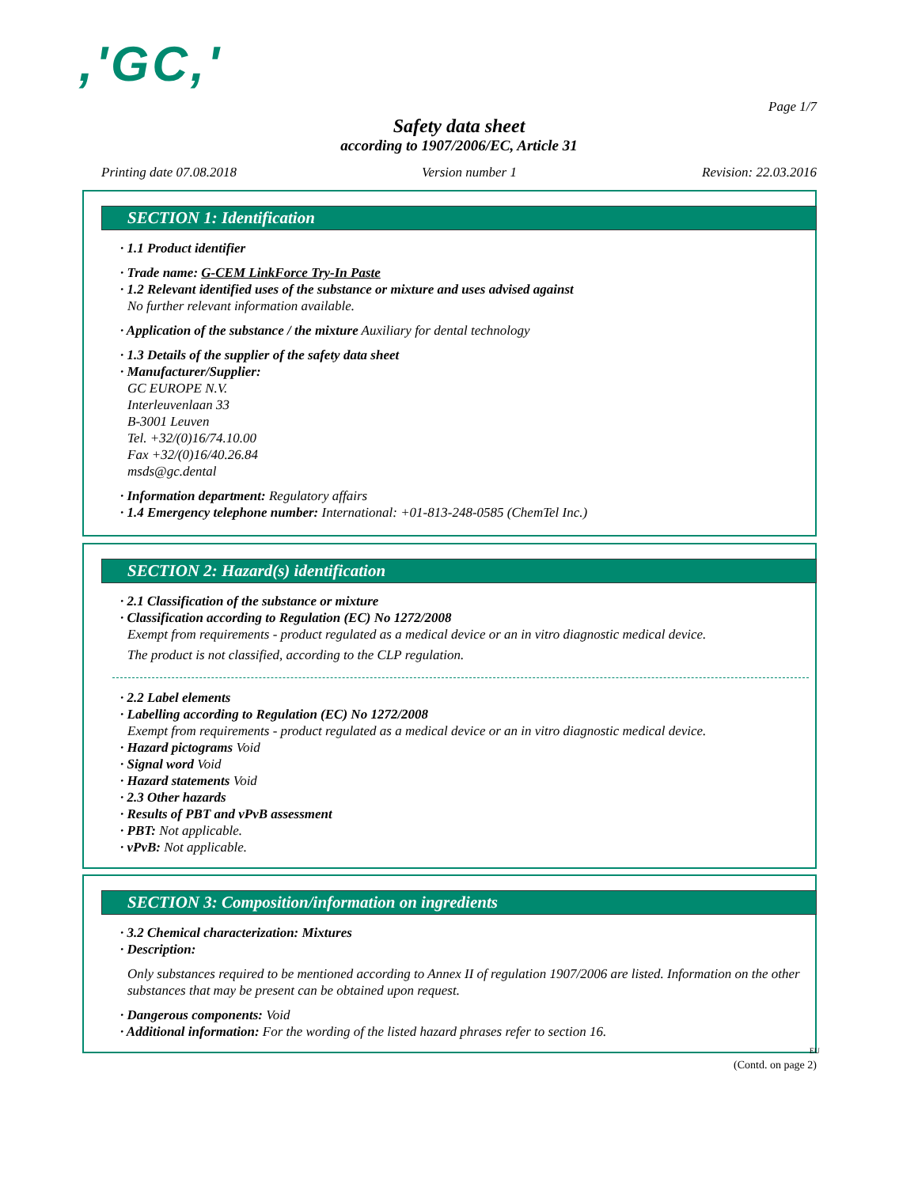,'GC,'
Page 1/7
Safety data sheet
according to 1907/2006/EC, Article 31
Printing date 07.08.2018 Version number 1 Revision: 22.03.2016
SECTION 1: Identification
· 1.1 Product identifier
· Trade name: G-CEM LinkForce Try-In Paste
· 1.2 Relevant identified uses of the substance or mixture and uses advised against
No further relevant information available.
· Application of the substance / the mixture Auxiliary for dental technology
· 1.3 Details of the supplier of the safety data sheet
· Manufacturer/Supplier:
GC EUROPE N.V.
Interleuvenlaan 33
B-3001 Leuven
Tel. +32/(0)16/74.10.00
Fax +32/(0)16/40.26.84
msds@gc.dental
· Information department: Regulatory affairs
· 1.4 Emergency telephone number: International: +01-813-248-0585 (ChemTel Inc.)
SECTION 2: Hazard(s) identification
· 2.1 Classification of the substance or mixture
· Classification according to Regulation (EC) No 1272/2008
Exempt from requirements - product regulated as a medical device or an in vitro diagnostic medical device.
The product is not classified, according to the CLP regulation.
· 2.2 Label elements
· Labelling according to Regulation (EC) No 1272/2008
Exempt from requirements - product regulated as a medical device or an in vitro diagnostic medical device.
· Hazard pictograms Void
· Signal word Void
· Hazard statements Void
· 2.3 Other hazards
· Results of PBT and vPvB assessment
· PBT: Not applicable.
· vPvB: Not applicable.
SECTION 3: Composition/information on ingredients
· 3.2 Chemical characterization: Mixtures
· Description:
Only substances required to be mentioned according to Annex II of regulation 1907/2006 are listed. Information on the other substances that may be present can be obtained upon request.
· Dangerous components: Void
· Additional information: For the wording of the listed hazard phrases refer to section 16.
EU
(Contd. on page 2)